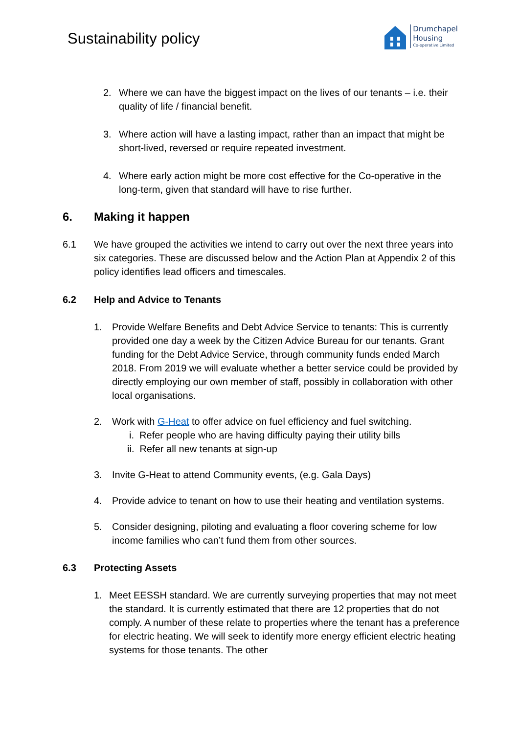Sustainability policy
Drumchapel
Housing
Co-operative Limited
2. Where we can have the biggest impact on the lives of our tenants – i.e. their quality of life / financial benefit.
3. Where action will have a lasting impact, rather than an impact that might be short-lived, reversed or require repeated investment.
4. Where early action might be more cost effective for the Co-operative in the long-term, given that standard will have to rise further.
6. Making it happen
6.1 We have grouped the activities we intend to carry out over the next three years into six categories. These are discussed below and the Action Plan at Appendix 2 of this policy identifies lead officers and timescales.
6.2 Help and Advice to Tenants
1. Provide Welfare Benefits and Debt Advice Service to tenants: This is currently provided one day a week by the Citizen Advice Bureau for our tenants. Grant funding for the Debt Advice Service, through community funds ended March 2018. From 2019 we will evaluate whether a better service could be provided by directly employing our own member of staff, possibly in collaboration with other local organisations.
2. Work with G-Heat to offer advice on fuel efficiency and fuel switching.
i. Refer people who are having difficulty paying their utility bills
ii. Refer all new tenants at sign-up
3. Invite G-Heat to attend Community events, (e.g. Gala Days)
4. Provide advice to tenant on how to use their heating and ventilation systems.
5. Consider designing, piloting and evaluating a floor covering scheme for low income families who can’t fund them from other sources.
6.3 Protecting Assets
1. Meet EESSH standard. We are currently surveying properties that may not meet the standard. It is currently estimated that there are 12 properties that do not comply. A number of these relate to properties where the tenant has a preference for electric heating. We will seek to identify more energy efficient electric heating systems for those tenants. The other